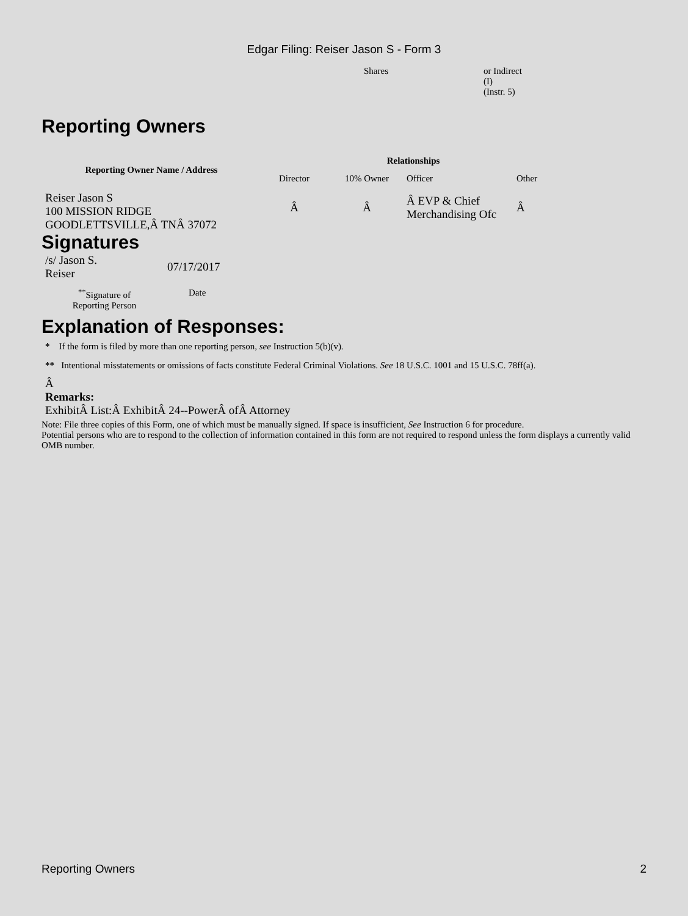Edgar Filing: Reiser Jason S - Form 3
| Shares | or Indirect (I) (Instr. 5) |
Reporting Owners
| Reporting Owner Name / Address | Relationships | | | |
| --- | --- | --- | --- | --- |
| | Director | 10% Owner | Officer | Other |
| Reiser Jason S 100 MISSION RIDGE GOODLETTSVILLE,Â TNÂ 37072 | Â | Â | Â EVP & Chief Merchandising Ofc | Â |
Signatures
| /s/ Jason S. Reiser | 07/17/2017 |
| <sup>**</sup> Signature of Reporting Person | Date |
Explanation of Responses:
* If the form is filed by more than one reporting person, see Instruction 5(b)(v).
** Intentional misstatements or omissions of facts constitute Federal Criminal Violations. See 18 U.S.C. 1001 and 15 U.S.C. 78ff(a).
Â
Remarks:
ExhibitÂ List:Â ExhibitÂ 24--PowerÂ ofÂ Attorney
Note: File three copies of this Form, one of which must be manually signed. If space is insufficient, See Instruction 6 for procedure.
Potential persons who are to respond to the collection of information contained in this form are not required to respond unless the form displays a currently valid OMB number.
Reporting Owners 2